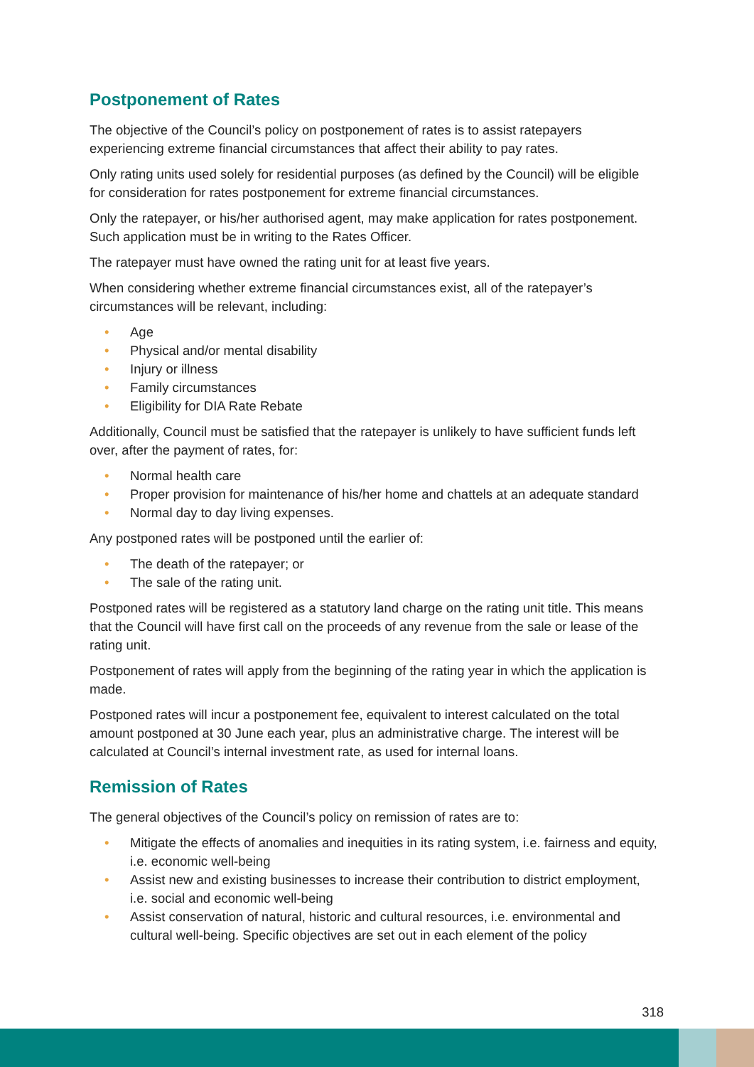Postponement of Rates
The objective of the Council’s policy on postponement of rates is to assist ratepayers experiencing extreme financial circumstances that affect their ability to pay rates.
Only rating units used solely for residential purposes (as defined by the Council) will be eligible for consideration for rates postponement for extreme financial circumstances.
Only the ratepayer, or his/her authorised agent, may make application for rates postponement. Such application must be in writing to the Rates Officer.
The ratepayer must have owned the rating unit for at least five years.
When considering whether extreme financial circumstances exist, all of the ratepayer’s circumstances will be relevant, including:
• Age
• Physical and/or mental disability
• Injury or illness
• Family circumstances
• Eligibility for DIA Rate Rebate
Additionally, Council must be satisfied that the ratepayer is unlikely to have sufficient funds left over, after the payment of rates, for:
• Normal health care
• Proper provision for maintenance of his/her home and chattels at an adequate standard
• Normal day to day living expenses.
Any postponed rates will be postponed until the earlier of:
• The death of the ratepayer; or
• The sale of the rating unit.
Postponed rates will be registered as a statutory land charge on the rating unit title. This means that the Council will have first call on the proceeds of any revenue from the sale or lease of the rating unit.
Postponement of rates will apply from the beginning of the rating year in which the application is made.
Postponed rates will incur a postponement fee, equivalent to interest calculated on the total amount postponed at 30 June each year, plus an administrative charge. The interest will be calculated at Council’s internal investment rate, as used for internal loans.
Remission of Rates
The general objectives of the Council’s policy on remission of rates are to:
• Mitigate the effects of anomalies and inequities in its rating system, i.e. fairness and equity, i.e. economic well-being
• Assist new and existing businesses to increase their contribution to district employment, i.e. social and economic well-being
• Assist conservation of natural, historic and cultural resources, i.e. environmental and cultural well-being. Specific objectives are set out in each element of the policy
318